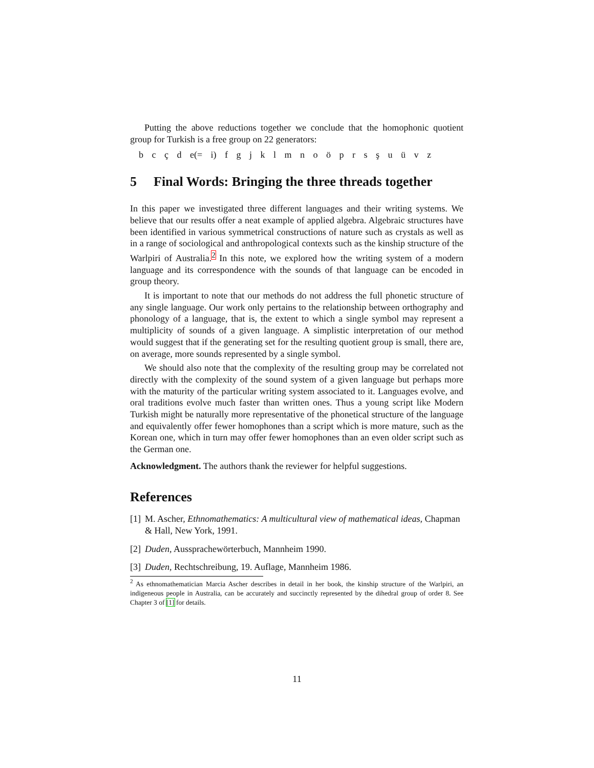Putting the above reductions together we conclude that the homophonic quotient group for Turkish is a free group on 22 generators:
b c ç d e(= i) f g j k l m n o ö p r s ş u ü v z
5 Final Words: Bringing the three threads together
In this paper we investigated three different languages and their writing systems. We believe that our results offer a neat example of applied algebra. Algebraic structures have been identified in various symmetrical constructions of nature such as crystals as well as in a range of sociological and anthropological contexts such as the kinship structure of the Warlpiri of Australia.<sup>2</sup> In this note, we explored how the writing system of a modern language and its correspondence with the sounds of that language can be encoded in group theory.
It is important to note that our methods do not address the full phonetic structure of any single language. Our work only pertains to the relationship between orthography and phonology of a language, that is, the extent to which a single symbol may represent a multiplicity of sounds of a given language. A simplistic interpretation of our method would suggest that if the generating set for the resulting quotient group is small, there are, on average, more sounds represented by a single symbol.
We should also note that the complexity of the resulting group may be correlated not directly with the complexity of the sound system of a given language but perhaps more with the maturity of the particular writing system associated to it. Languages evolve, and oral traditions evolve much faster than written ones. Thus a young script like Modern Turkish might be naturally more representative of the phonetical structure of the language and equivalently offer fewer homophones than a script which is more mature, such as the Korean one, which in turn may offer fewer homophones than an even older script such as the German one.
Acknowledgment. The authors thank the reviewer for helpful suggestions.
References
[1] M. Ascher, Ethnomathematics: A multicultural view of mathematical ideas, Chapman & Hall, New York, 1991.
[2] Duden, Aussprachewörterbuch, Mannheim 1990.
[3] Duden, Rechtschreibung, 19. Auflage, Mannheim 1986.
<sup>2</sup> As ethnomathematician Marcia Ascher describes in detail in her book, the kinship structure of the Warlpiri, an indigeneous people in Australia, can be accurately and succinctly represented by the dihedral group of order 8. See Chapter 3 of [1] for details.
11